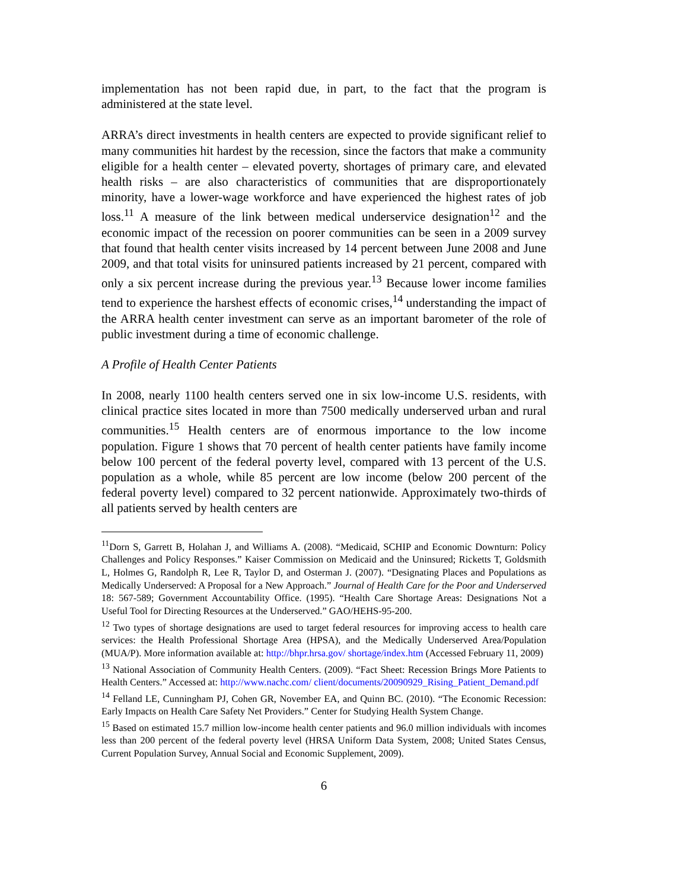implementation has not been rapid due, in part, to the fact that the program is administered at the state level.
ARRA’s direct investments in health centers are expected to provide significant relief to many communities hit hardest by the recession, since the factors that make a community eligible for a health center – elevated poverty, shortages of primary care, and elevated health risks – are also characteristics of communities that are disproportionately minority, have a lower-wage workforce and have experienced the highest rates of job loss.<sup>11</sup> A measure of the link between medical underservice designation<sup>12</sup> and the economic impact of the recession on poorer communities can be seen in a 2009 survey that found that health center visits increased by 14 percent between June 2008 and June 2009, and that total visits for uninsured patients increased by 21 percent, compared with only a six percent increase during the previous year.<sup>13</sup> Because lower income families tend to experience the harshest effects of economic crises,<sup>14</sup> understanding the impact of the ARRA health center investment can serve as an important barometer of the role of public investment during a time of economic challenge.
A Profile of Health Center Patients
In 2008, nearly 1100 health centers served one in six low-income U.S. residents, with clinical practice sites located in more than 7500 medically underserved urban and rural communities.<sup>15</sup> Health centers are of enormous importance to the low income population. Figure 1 shows that 70 percent of health center patients have family income below 100 percent of the federal poverty level, compared with 13 percent of the U.S. population as a whole, while 85 percent are low income (below 200 percent of the federal poverty level) compared to 32 percent nationwide. Approximately two-thirds of all patients served by health centers are
<sup>11</sup> Dorn S, Garrett B, Holahan J, and Williams A. (2008). “Medicaid, SCHIP and Economic Downturn: Policy Challenges and Policy Responses.” Kaiser Commission on Medicaid and the Uninsured; Ricketts T, Goldsmith L, Holmes G, Randolph R, Lee R, Taylor D, and Osterman J. (2007). “Designating Places and Populations as Medically Underserved: A Proposal for a New Approach.” Journal of Health Care for the Poor and Underserved 18: 567-589; Government Accountability Office. (1995). “Health Care Shortage Areas: Designations Not a Useful Tool for Directing Resources at the Underserved.” GAO/HEHS-95-200.
<sup>12</sup> Two types of shortage designations are used to target federal resources for improving access to health care services: the Health Professional Shortage Area (HPSA), and the Medically Underserved Area/Population (MUA/P). More information available at: http://bhpr.hrsa.gov/ shortage/index.htm (Accessed February 11, 2009)
<sup>13</sup> National Association of Community Health Centers. (2009). “Fact Sheet: Recession Brings More Patients to Health Centers.” Accessed at: http://www.nachc.com/ client/documents/20090929_Rising_Patient_Demand.pdf
<sup>14</sup> Felland LE, Cunningham PJ, Cohen GR, November EA, and Quinn BC. (2010). “The Economic Recession: Early Impacts on Health Care Safety Net Providers.” Center for Studying Health System Change.
<sup>15</sup> Based on estimated 15.7 million low-income health center patients and 96.0 million individuals with incomes less than 200 percent of the federal poverty level (HRSA Uniform Data System, 2008; United States Census, Current Population Survey, Annual Social and Economic Supplement, 2009).
6